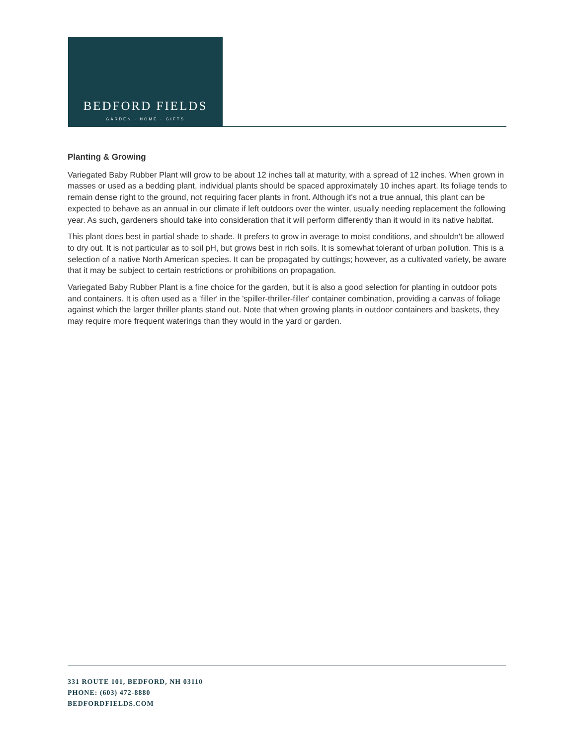BEDFORD FIELDS
GARDEN · HOME · GIFTS
Planting & Growing
Variegated Baby Rubber Plant will grow to be about 12 inches tall at maturity, with a spread of 12 inches. When grown in masses or used as a bedding plant, individual plants should be spaced approximately 10 inches apart. Its foliage tends to remain dense right to the ground, not requiring facer plants in front. Although it's not a true annual, this plant can be expected to behave as an annual in our climate if left outdoors over the winter, usually needing replacement the following year. As such, gardeners should take into consideration that it will perform differently than it would in its native habitat.
This plant does best in partial shade to shade. It prefers to grow in average to moist conditions, and shouldn't be allowed to dry out. It is not particular as to soil pH, but grows best in rich soils. It is somewhat tolerant of urban pollution. This is a selection of a native North American species. It can be propagated by cuttings; however, as a cultivated variety, be aware that it may be subject to certain restrictions or prohibitions on propagation.
Variegated Baby Rubber Plant is a fine choice for the garden, but it is also a good selection for planting in outdoor pots and containers. It is often used as a 'filler' in the 'spiller-thriller-filler' container combination, providing a canvas of foliage against which the larger thriller plants stand out. Note that when growing plants in outdoor containers and baskets, they may require more frequent waterings than they would in the yard or garden.
331 ROUTE 101, BEDFORD, NH 03110
PHONE: (603) 472-8880
BEDFORDFIELDS.COM